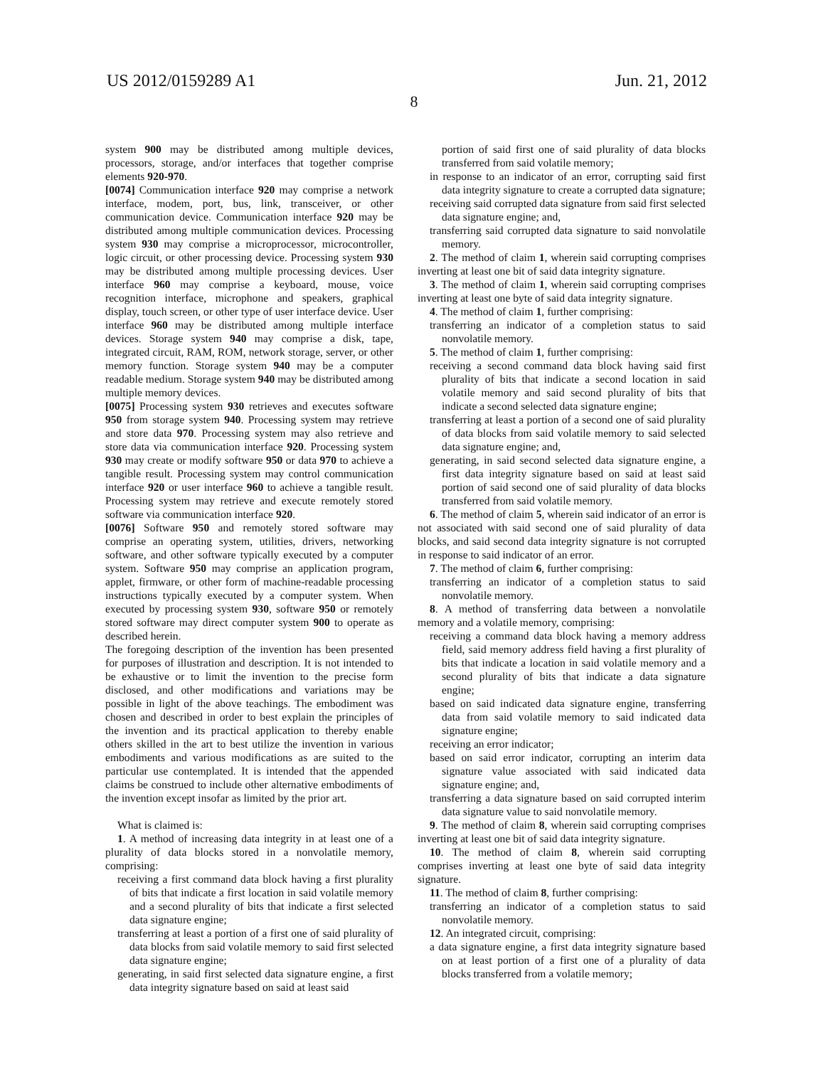US 2012/0159289 A1 Jun. 21, 2012
8
system 900 may be distributed among multiple devices, processors, storage, and/or interfaces that together comprise elements 920-970.
[0074] Communication interface 920 may comprise a network interface, modem, port, bus, link, transceiver, or other communication device. Communication interface 920 may be distributed among multiple communication devices. Processing system 930 may comprise a microprocessor, microcontroller, logic circuit, or other processing device. Processing system 930 may be distributed among multiple processing devices. User interface 960 may comprise a keyboard, mouse, voice recognition interface, microphone and speakers, graphical display, touch screen, or other type of user interface device. User interface 960 may be distributed among multiple interface devices. Storage system 940 may comprise a disk, tape, integrated circuit, RAM, ROM, network storage, server, or other memory function. Storage system 940 may be a computer readable medium. Storage system 940 may be distributed among multiple memory devices.
[0075] Processing system 930 retrieves and executes software 950 from storage system 940. Processing system may retrieve and store data 970. Processing system may also retrieve and store data via communication interface 920. Processing system 930 may create or modify software 950 or data 970 to achieve a tangible result. Processing system may control communication interface 920 or user interface 960 to achieve a tangible result. Processing system may retrieve and execute remotely stored software via communication interface 920.
[0076] Software 950 and remotely stored software may comprise an operating system, utilities, drivers, networking software, and other software typically executed by a computer system. Software 950 may comprise an application program, applet, firmware, or other form of machine-readable processing instructions typically executed by a computer system. When executed by processing system 930, software 950 or remotely stored software may direct computer system 900 to operate as described herein.
The foregoing description of the invention has been presented for purposes of illustration and description. It is not intended to be exhaustive or to limit the invention to the precise form disclosed, and other modifications and variations may be possible in light of the above teachings. The embodiment was chosen and described in order to best explain the principles of the invention and its practical application to thereby enable others skilled in the art to best utilize the invention in various embodiments and various modifications as are suited to the particular use contemplated. It is intended that the appended claims be construed to include other alternative embodiments of the invention except insofar as limited by the prior art.
What is claimed is:
1. A method of increasing data integrity in at least one of a plurality of data blocks stored in a nonvolatile memory, comprising:
receiving a first command data block having a first plurality of bits that indicate a first location in said volatile memory and a second plurality of bits that indicate a first selected data signature engine;
transferring at least a portion of a first one of said plurality of data blocks from said volatile memory to said first selected data signature engine;
generating, in said first selected data signature engine, a first data integrity signature based on said at least said
portion of said first one of said plurality of data blocks transferred from said volatile memory;
in response to an indicator of an error, corrupting said first data integrity signature to create a corrupted data signature;
receiving said corrupted data signature from said first selected data signature engine; and,
transferring said corrupted data signature to said nonvolatile memory.
2. The method of claim 1, wherein said corrupting comprises inverting at least one bit of said data integrity signature.
3. The method of claim 1, wherein said corrupting comprises inverting at least one byte of said data integrity signature.
4. The method of claim 1, further comprising:
transferring an indicator of a completion status to said nonvolatile memory.
5. The method of claim 1, further comprising:
receiving a second command data block having said first plurality of bits that indicate a second location in said volatile memory and said second plurality of bits that indicate a second selected data signature engine;
transferring at least a portion of a second one of said plurality of data blocks from said volatile memory to said selected data signature engine; and,
generating, in said second selected data signature engine, a first data integrity signature based on said at least said portion of said second one of said plurality of data blocks transferred from said volatile memory.
6. The method of claim 5, wherein said indicator of an error is not associated with said second one of said plurality of data blocks, and said second data integrity signature is not corrupted in response to said indicator of an error.
7. The method of claim 6, further comprising:
transferring an indicator of a completion status to said nonvolatile memory.
8. A method of transferring data between a nonvolatile memory and a volatile memory, comprising:
receiving a command data block having a memory address field, said memory address field having a first plurality of bits that indicate a location in said volatile memory and a second plurality of bits that indicate a data signature engine;
based on said indicated data signature engine, transferring data from said volatile memory to said indicated data signature engine;
receiving an error indicator;
based on said error indicator, corrupting an interim data signature value associated with said indicated data signature engine; and,
transferring a data signature based on said corrupted interim data signature value to said nonvolatile memory.
9. The method of claim 8, wherein said corrupting comprises inverting at least one bit of said data integrity signature.
10. The method of claim 8, wherein said corrupting comprises inverting at least one byte of said data integrity signature.
11. The method of claim 8, further comprising:
transferring an indicator of a completion status to said nonvolatile memory.
12. An integrated circuit, comprising:
a data signature engine, a first data integrity signature based on at least portion of a first one of a plurality of data blocks transferred from a volatile memory;